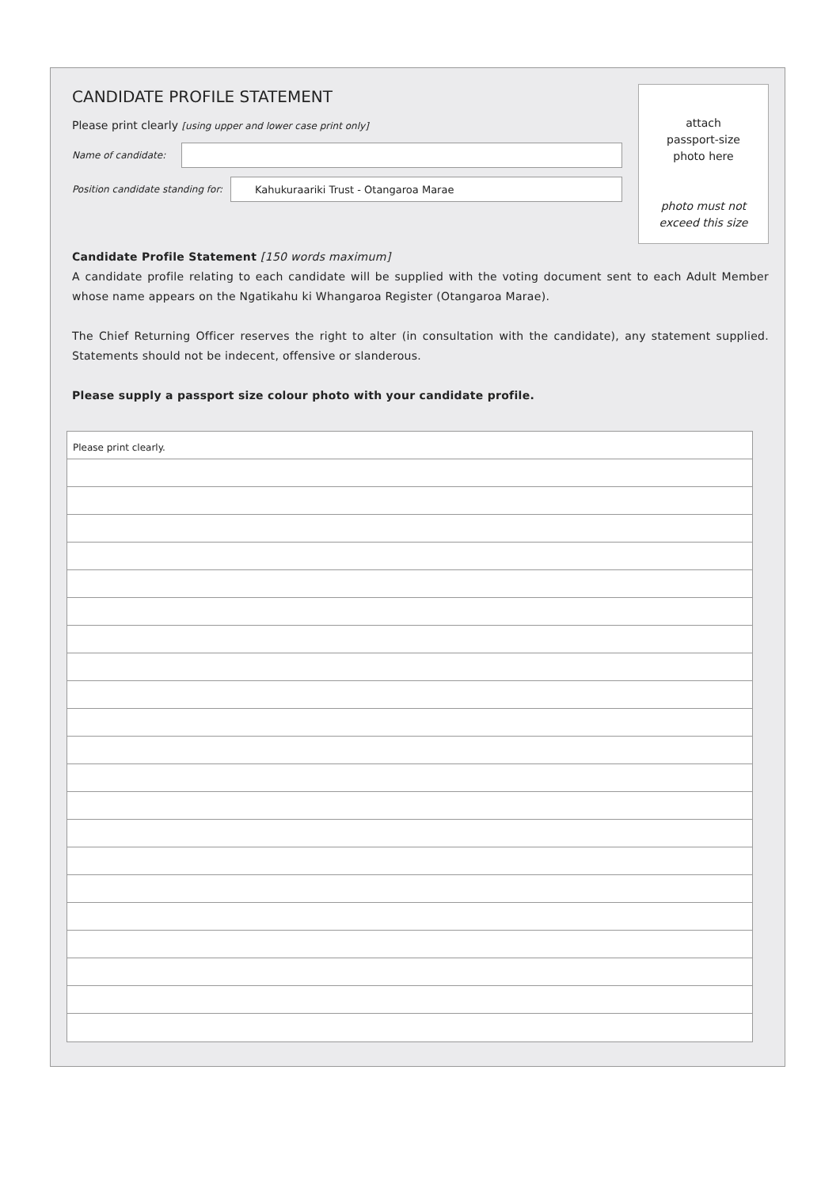CANDIDATE PROFILE STATEMENT
Please print clearly [using upper and lower case print only]
Name of candidate:
Position candidate standing for:
Kahukuraariki Trust - Otangaroa Marae
attach
passport-size
photo here
photo must not
exceed this size
Candidate Profile Statement [150 words maximum]
A candidate profile relating to each candidate will be supplied with the voting document sent to each Adult Member whose name appears on the Ngatikahu ki Whangaroa Register (Otangaroa Marae).
The Chief Returning Officer reserves the right to alter (in consultation with the candidate), any statement supplied. Statements should not be indecent, offensive or slanderous.
Please supply a passport size colour photo with your candidate profile.
Please print clearly.